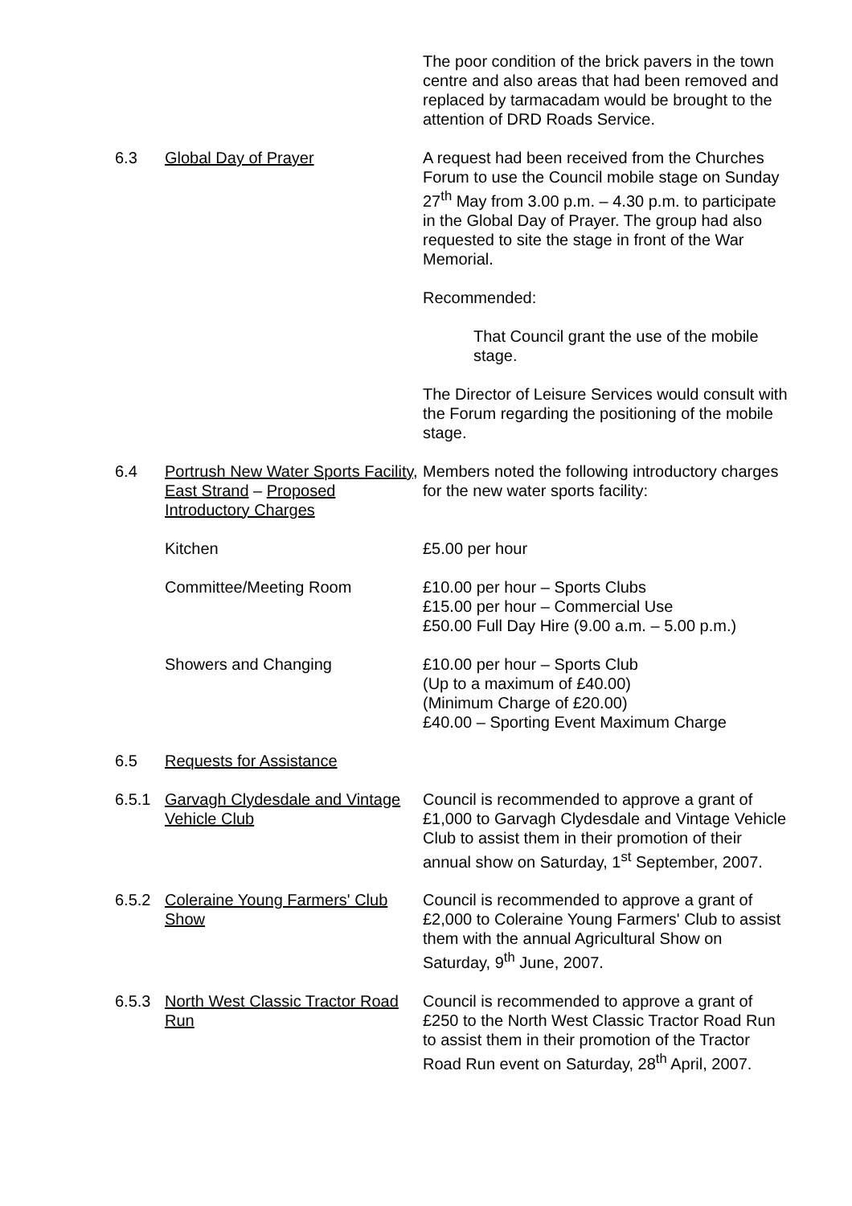The poor condition of the brick pavers in the town centre and also areas that had been removed and replaced by tarmacadam would be brought to the attention of DRD Roads Service.
6.3 Global Day of Prayer A request had been received from the Churches Forum to use the Council mobile stage on Sunday 27<sup>th</sup> May from 3.00 p.m. – 4.30 p.m. to participate in the Global Day of Prayer. The group had also requested to site the stage in front of the War Memorial.
Recommended:
That Council grant the use of the mobile stage.
The Director of Leisure Services would consult with the Forum regarding the positioning of the mobile stage.
6.4 Portrush New Water Sports Facility, East Strand – Proposed Introductory Charges
Members noted the following introductory charges for the new water sports facility:
Kitchen £5.00 per hour
Committee/Meeting Room £10.00 per hour – Sports Clubs
£15.00 per hour – Commercial Use
£50.00 Full Day Hire (9.00 a.m. – 5.00 p.m.)
Showers and Changing £10.00 per hour – Sports Club
(Up to a maximum of £40.00)
(Minimum Charge of £20.00)
£40.00 – Sporting Event Maximum Charge
6.5 Requests for Assistance
6.5.1 Garvagh Clydesdale and Vintage Vehicle Club
Council is recommended to approve a grant of £1,000 to Garvagh Clydesdale and Vintage Vehicle Club to assist them in their promotion of their annual show on Saturday, 1<sup>st</sup> September, 2007.
6.5.2 Coleraine Young Farmers' Club Show
Council is recommended to approve a grant of £2,000 to Coleraine Young Farmers' Club to assist them with the annual Agricultural Show on Saturday, 9<sup>th</sup> June, 2007.
6.5.3 North West Classic Tractor Road Run
Council is recommended to approve a grant of £250 to the North West Classic Tractor Road Run to assist them in their promotion of the Tractor Road Run event on Saturday, 28<sup>th</sup> April, 2007.